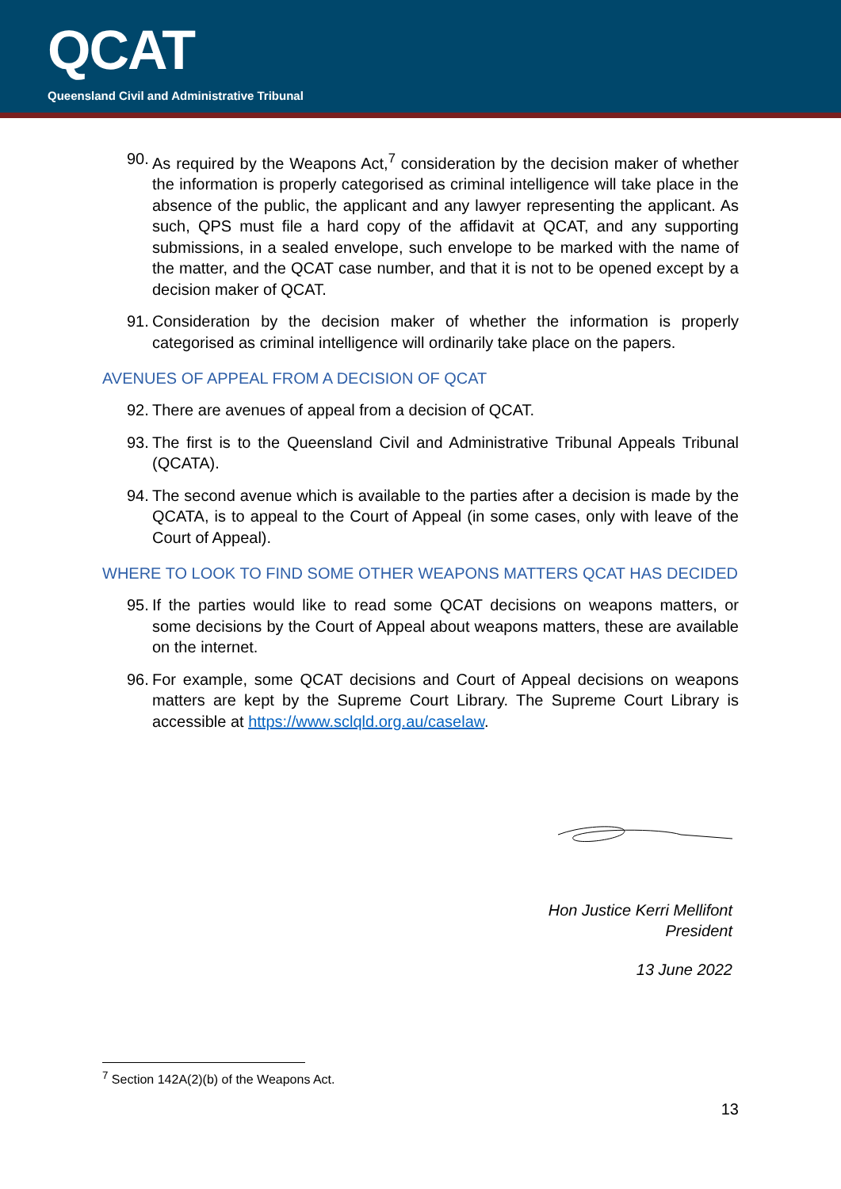QCAT
Queensland Civil and Administrative Tribunal
90. As required by the Weapons Act,<sup>7</sup> consideration by the decision maker of whether the information is properly categorised as criminal intelligence will take place in the absence of the public, the applicant and any lawyer representing the applicant. As such, QPS must file a hard copy of the affidavit at QCAT, and any supporting submissions, in a sealed envelope, such envelope to be marked with the name of the matter, and the QCAT case number, and that it is not to be opened except by a decision maker of QCAT.
91. Consideration by the decision maker of whether the information is properly categorised as criminal intelligence will ordinarily take place on the papers.
AVENUES OF APPEAL FROM A DECISION OF QCAT
92. There are avenues of appeal from a decision of QCAT.
93. The first is to the Queensland Civil and Administrative Tribunal Appeals Tribunal (QCATA).
94. The second avenue which is available to the parties after a decision is made by the QCATA, is to appeal to the Court of Appeal (in some cases, only with leave of the Court of Appeal).
WHERE TO LOOK TO FIND SOME OTHER WEAPONS MATTERS QCAT HAS DECIDED
95. If the parties would like to read some QCAT decisions on weapons matters, or some decisions by the Court of Appeal about weapons matters, these are available on the internet.
96. For example, some QCAT decisions and Court of Appeal decisions on weapons matters are kept by the Supreme Court Library. The Supreme Court Library is accessible at https://www.sclqld.org.au/caselaw.
Hon Justice Kerri Mellifont
President
13 June 2022
<sup>7</sup> Section 142A(2)(b) of the Weapons Act.
13